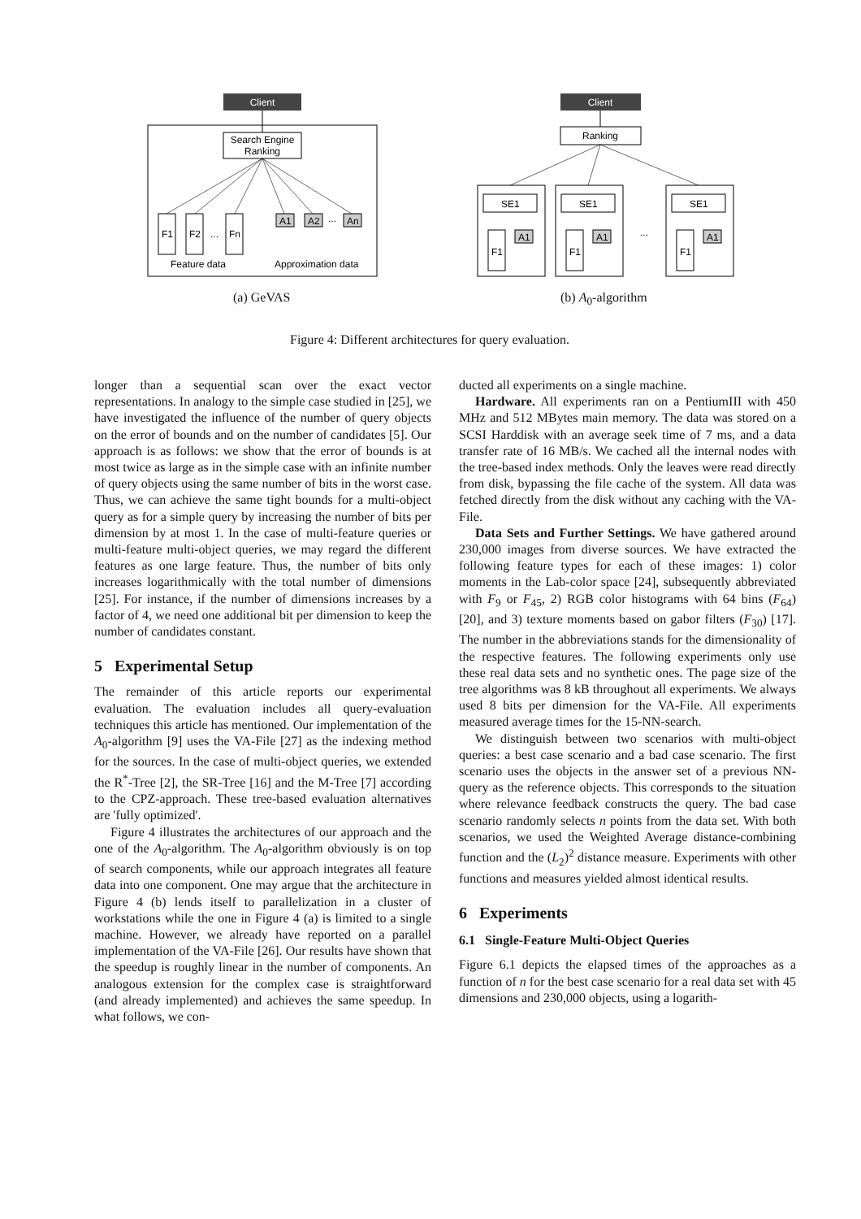Client
Search Engine
Ranking
F1
F2
...
Fn
A1
A2
...
An
Feature data
Approximation data
Client
Ranking
SE1
SE1
SE1
F1
F1
F1
A1
A1
A1
...
(a) GeVAS (b) A<sub>0</sub>-algorithm
Figure 4: Different architectures for query evaluation.
longer than a sequential scan over the exact vector representations. In analogy to the simple case studied in [25], we have investigated the influence of the number of query objects on the error of bounds and on the number of candidates [5]. Our approach is as follows: we show that the error of bounds is at most twice as large as in the simple case with an infinite number of query objects using the same number of bits in the worst case. Thus, we can achieve the same tight bounds for a multi-object query as for a simple query by increasing the number of bits per dimension by at most 1. In the case of multi-feature queries or multi-feature multi-object queries, we may regard the different features as one large feature. Thus, the number of bits only increases logarithmically with the total number of dimensions [25]. For instance, if the number of dimensions increases by a factor of 4, we need one additional bit per dimension to keep the number of candidates constant.
5 Experimental Setup
The remainder of this article reports our experimental evaluation. The evaluation includes all query-evaluation techniques this article has mentioned. Our implementation of the A<sub>0</sub>-algorithm [9] uses the VA-File [27] as the indexing method for the sources. In the case of multi-object queries, we extended the R<sup>*</sup>-Tree [2], the SR-Tree [16] and the M-Tree [7] according to the CPZ-approach. These tree-based evaluation alternatives are 'fully optimized'.
Figure 4 illustrates the architectures of our approach and the one of the A<sub>0</sub>-algorithm. The A<sub>0</sub>-algorithm obviously is on top of search components, while our approach integrates all feature data into one component. One may argue that the architecture in Figure 4 (b) lends itself to parallelization in a cluster of workstations while the one in Figure 4 (a) is limited to a single machine. However, we already have reported on a parallel implementation of the VA-File [26]. Our results have shown that the speedup is roughly linear in the number of components. An analogous extension for the complex case is straightforward (and already implemented) and achieves the same speedup. In what follows, we con-
ducted all experiments on a single machine.
Hardware. All experiments ran on a PentiumIII with 450 MHz and 512 MBytes main memory. The data was stored on a SCSI Harddisk with an average seek time of 7 ms, and a data transfer rate of 16 MB/s. We cached all the internal nodes with the tree-based index methods. Only the leaves were read directly from disk, bypassing the file cache of the system. All data was fetched directly from the disk without any caching with the VA-File.
Data Sets and Further Settings. We have gathered around 230,000 images from diverse sources. We have extracted the following feature types for each of these images: 1) color moments in the Lab-color space [24], subsequently abbreviated with F<sub>9</sub> or F<sub>45</sub>, 2) RGB color histograms with 64 bins (F<sub>64</sub>) [20], and 3) texture moments based on gabor filters (F<sub>30</sub>) [17]. The number in the abbreviations stands for the dimensionality of the respective features. The following experiments only use these real data sets and no synthetic ones. The page size of the tree algorithms was 8 kB throughout all experiments. We always used 8 bits per dimension for the VA-File. All experiments measured average times for the 15-NN-search.
We distinguish between two scenarios with multi-object queries: a best case scenario and a bad case scenario. The first scenario uses the objects in the answer set of a previous NN-query as the reference objects. This corresponds to the situation where relevance feedback constructs the query. The bad case scenario randomly selects n points from the data set. With both scenarios, we used the Weighted Average distance-combining function and the (L<sub>2</sub>)<sup>2</sup> distance measure. Experiments with other functions and measures yielded almost identical results.
6 Experiments
6.1 Single-Feature Multi-Object Queries
Figure 6.1 depicts the elapsed times of the approaches as a function of n for the best case scenario for a real data set with 45 dimensions and 230,000 objects, using a logarith-